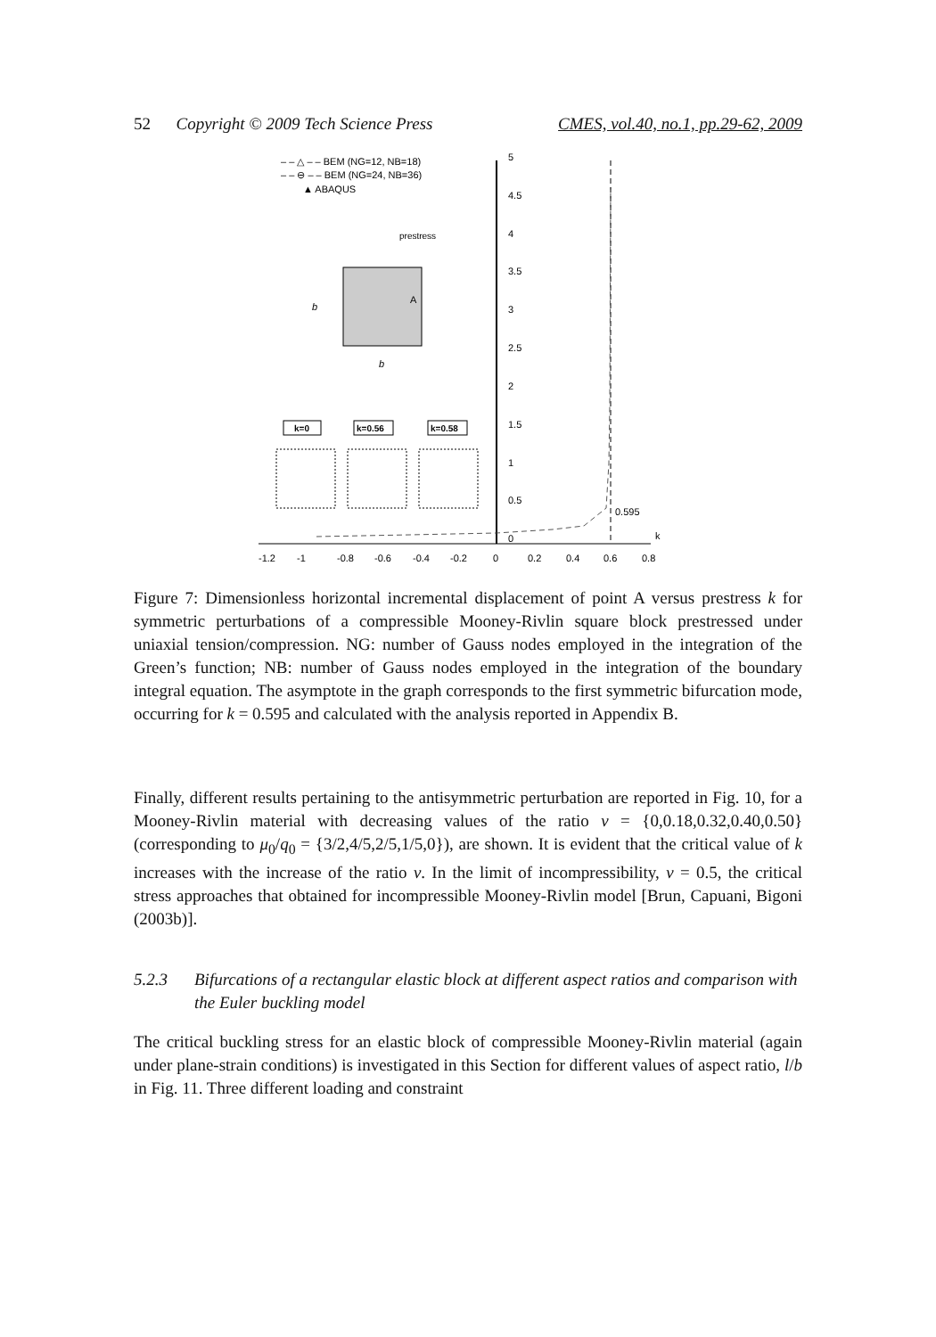52 Copyright © 2009 Tech Science Press CMES, vol.40, no.1, pp.29-62, 2009
5
4.5
4
3.5
3
2.5
2
1.5
1
0.5
0
-1.2
-1
-0.8
-0.6
-0.4
-0.2
0
0.2
0.4
0.6
0.8
k
0.595
– – △ – – BEM (NG=12, NB=18)
– – ⊖ – – BEM (NG=24, NB=36)
▲ ABAQUS
prestress
A
b
b
k=0
k=0.56
k=0.58
Figure 7: Dimensionless horizontal incremental displacement of point A versus prestress k for symmetric perturbations of a compressible Mooney-Rivlin square block prestressed under uniaxial tension/compression. NG: number of Gauss nodes employed in the integration of the Green’s function; NB: number of Gauss nodes employed in the integration of the boundary integral equation. The asymptote in the graph corresponds to the first symmetric bifurcation mode, occurring for k = 0.595 and calculated with the analysis reported in Appendix B.
Finally, different results pertaining to the antisymmetric perturbation are reported in Fig. 10, for a Mooney-Rivlin material with decreasing values of the ratio ν = {0,0.18,0.32,0.40,0.50} (corresponding to μ<sub>0</sub>/q<sub>0</sub> = {3/2,4/5,2/5,1/5,0}), are shown. It is evident that the critical value of k increases with the increase of the ratio ν. In the limit of incompressibility, ν = 0.5, the critical stress approaches that obtained for incompressible Mooney-Rivlin model [Brun, Capuani, Bigoni (2003b)].
5.2.3 Bifurcations of a rectangular elastic block at different aspect ratios and comparison with the Euler buckling model
The critical buckling stress for an elastic block of compressible Mooney-Rivlin material (again under plane-strain conditions) is investigated in this Section for different values of aspect ratio, l/b in Fig. 11. Three different loading and constraint